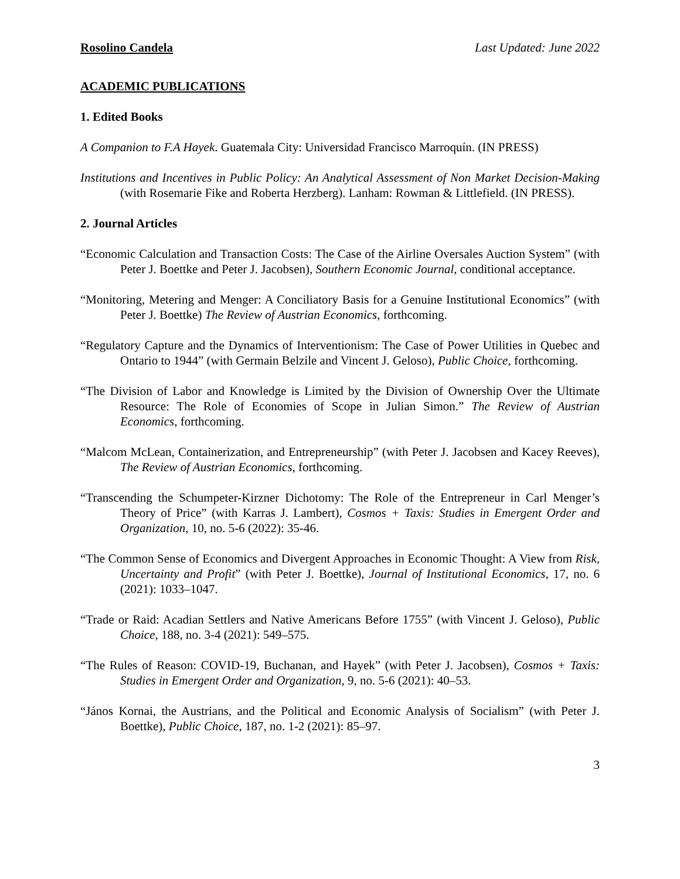Rosolino Candela Last Updated: June 2022
ACADEMIC PUBLICATIONS
1. Edited Books
A Companion to F.A Hayek. Guatemala City: Universidad Francisco Marroquín. (IN PRESS)
Institutions and Incentives in Public Policy: An Analytical Assessment of Non Market Decision-Making (with Rosemarie Fike and Roberta Herzberg). Lanham: Rowman & Littlefield. (IN PRESS).
2. Journal Articles
“Economic Calculation and Transaction Costs: The Case of the Airline Oversales Auction System” (with Peter J. Boettke and Peter J. Jacobsen), Southern Economic Journal, conditional acceptance.
“Monitoring, Metering and Menger: A Conciliatory Basis for a Genuine Institutional Economics” (with Peter J. Boettke) The Review of Austrian Economics, forthcoming.
“Regulatory Capture and the Dynamics of Interventionism: The Case of Power Utilities in Quebec and Ontario to 1944” (with Germain Belzile and Vincent J. Geloso), Public Choice, forthcoming.
“The Division of Labor and Knowledge is Limited by the Division of Ownership Over the Ultimate Resource: The Role of Economies of Scope in Julian Simon.” The Review of Austrian Economics, forthcoming.
“Malcom McLean, Containerization, and Entrepreneurship” (with Peter J. Jacobsen and Kacey Reeves), The Review of Austrian Economics, forthcoming.
“Transcending the Schumpeter-Kirzner Dichotomy: The Role of the Entrepreneur in Carl Menger’s Theory of Price” (with Karras J. Lambert), Cosmos + Taxis: Studies in Emergent Order and Organization, 10, no. 5-6 (2022): 35-46.
“The Common Sense of Economics and Divergent Approaches in Economic Thought: A View from Risk, Uncertainty and Profit” (with Peter J. Boettke), Journal of Institutional Economics, 17, no. 6 (2021): 1033–1047.
“Trade or Raid: Acadian Settlers and Native Americans Before 1755” (with Vincent J. Geloso), Public Choice, 188, no. 3-4 (2021): 549–575.
“The Rules of Reason: COVID-19, Buchanan, and Hayek” (with Peter J. Jacobsen), Cosmos + Taxis: Studies in Emergent Order and Organization, 9, no. 5-6 (2021): 40–53.
“János Kornai, the Austrians, and the Political and Economic Analysis of Socialism” (with Peter J. Boettke), Public Choice, 187, no. 1-2 (2021): 85–97.
3